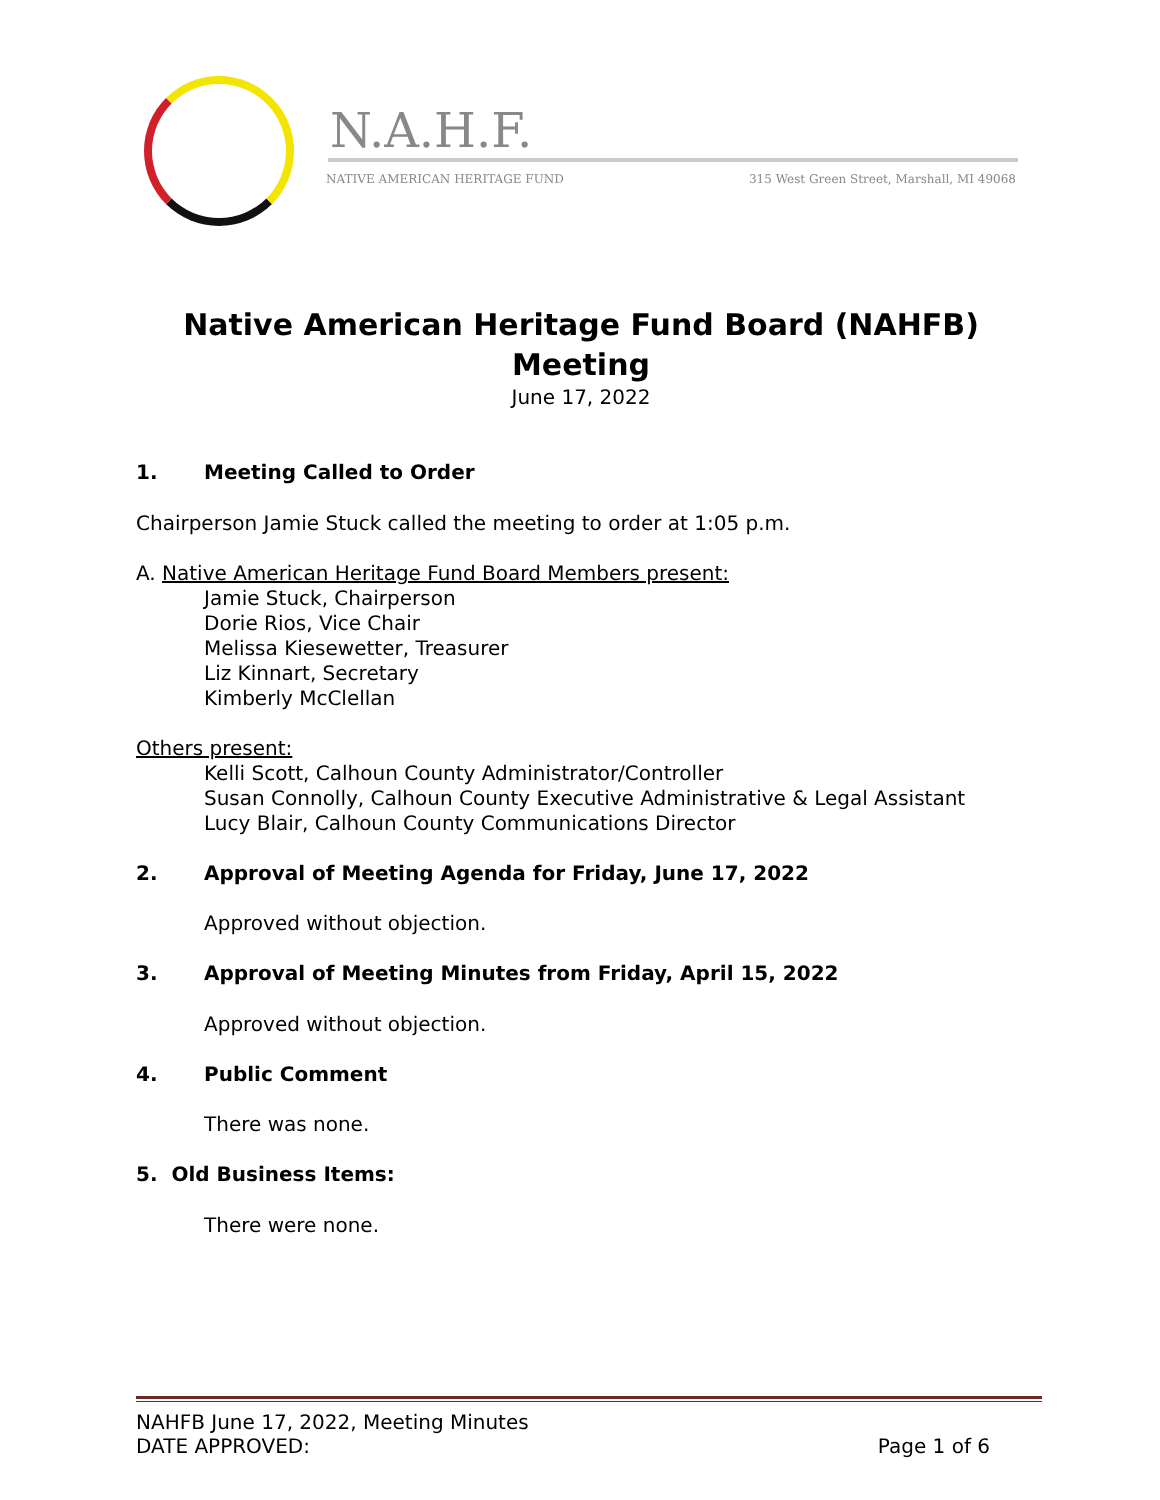N.A.H.F.
NATIVE AMERICAN HERITAGE FUND
315 West Green Street, Marshall, MI 49068
Native American Heritage Fund Board (NAHFB) Meeting
June 17, 2022
1. Meeting Called to Order
Chairperson Jamie Stuck called the meeting to order at 1:05 p.m.
A. Native American Heritage Fund Board Members present:
Jamie Stuck, Chairperson
Dorie Rios, Vice Chair
Melissa Kiesewetter, Treasurer
Liz Kinnart, Secretary
Kimberly McClellan
Others present:
Kelli Scott, Calhoun County Administrator/Controller
Susan Connolly, Calhoun County Executive Administrative & Legal Assistant
Lucy Blair, Calhoun County Communications Director
2. Approval of Meeting Agenda for Friday, June 17, 2022
Approved without objection.
3. Approval of Meeting Minutes from Friday, April 15, 2022
Approved without objection.
4. Public Comment
There was none.
5. Old Business Items:
There were none.
NAHFB June 17, 2022, Meeting Minutes
DATE APPROVED: Page 1 of 6